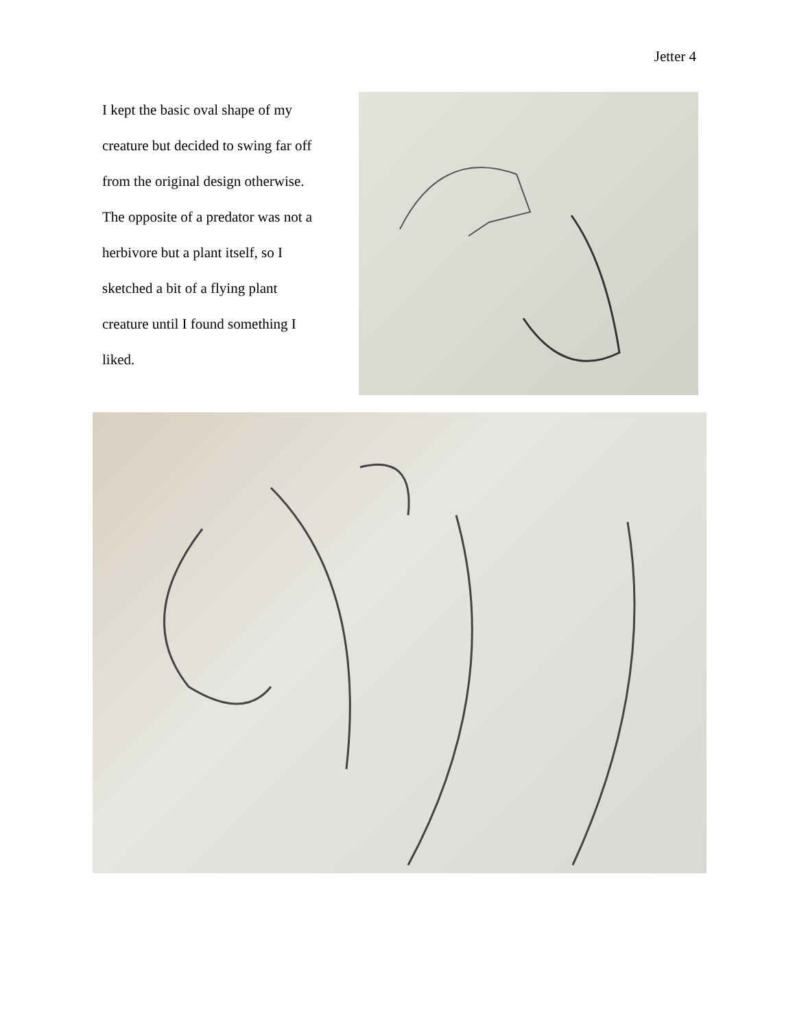Jetter 4
I kept the basic oval shape of my creature but decided to swing far off from the original design otherwise. The opposite of a predator was not a herbivore but a plant itself, so I sketched a bit of a flying plant creature until I found something I liked.